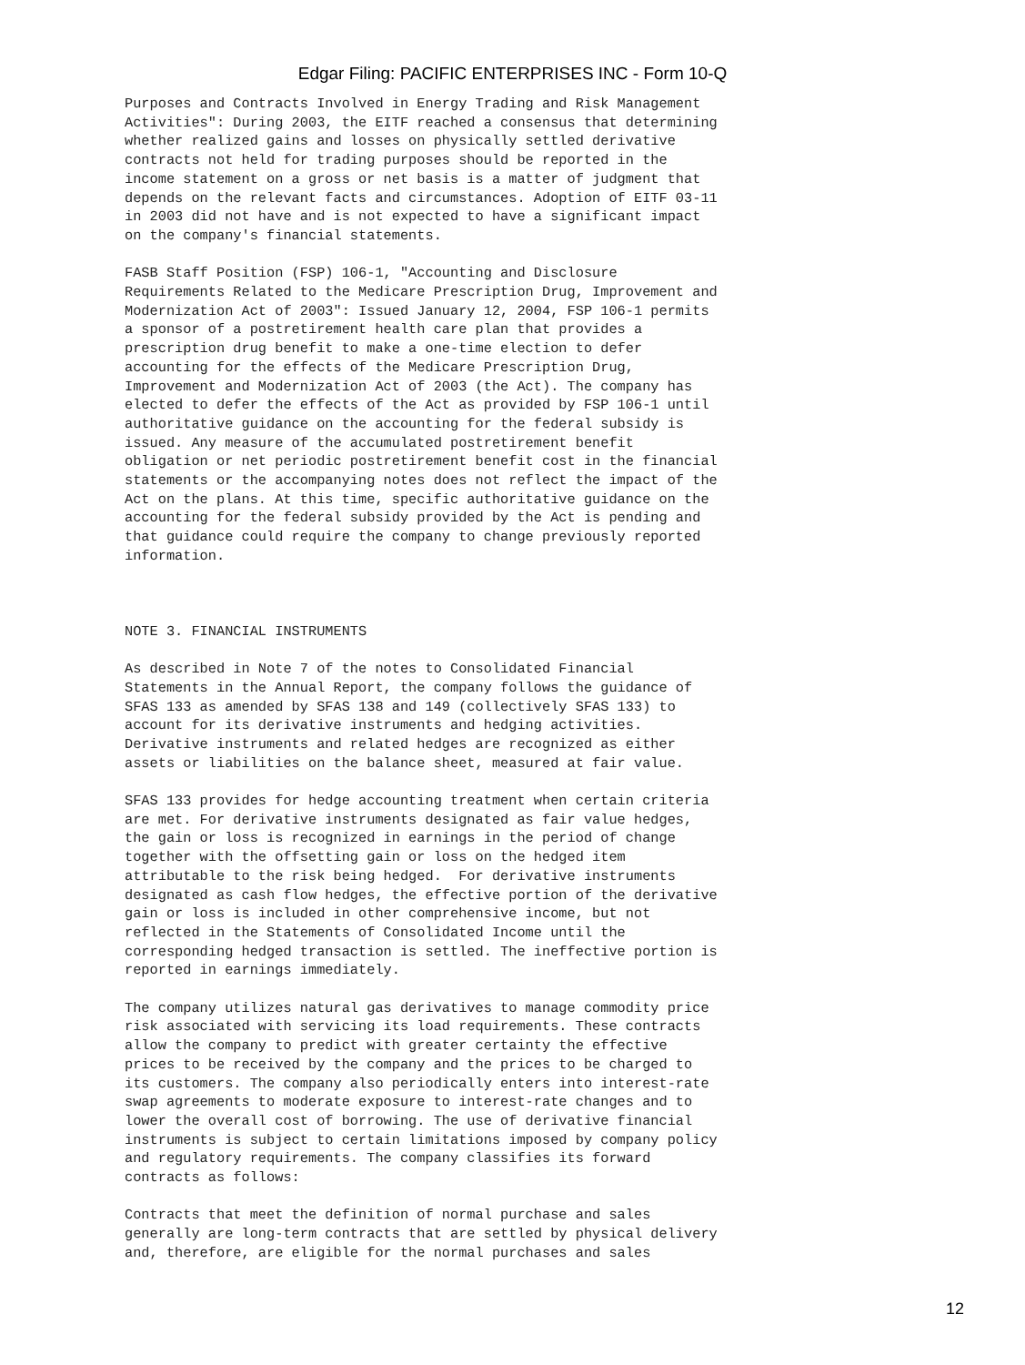Edgar Filing: PACIFIC ENTERPRISES INC - Form 10-Q
Purposes and Contracts Involved in Energy Trading and Risk Management
Activities": During 2003, the EITF reached a consensus that determining
whether realized gains and losses on physically settled derivative
contracts not held for trading purposes should be reported in the
income statement on a gross or net basis is a matter of judgment that
depends on the relevant facts and circumstances. Adoption of EITF 03-11
in 2003 did not have and is not expected to have a significant impact
on the company's financial statements.

FASB Staff Position (FSP) 106-1, "Accounting and Disclosure
Requirements Related to the Medicare Prescription Drug, Improvement and
Modernization Act of 2003": Issued January 12, 2004, FSP 106-1 permits
a sponsor of a postretirement health care plan that provides a
prescription drug benefit to make a one-time election to defer
accounting for the effects of the Medicare Prescription Drug,
Improvement and Modernization Act of 2003 (the Act). The company has
elected to defer the effects of the Act as provided by FSP 106-1 until
authoritative guidance on the accounting for the federal subsidy is
issued. Any measure of the accumulated postretirement benefit
obligation or net periodic postretirement benefit cost in the financial
statements or the accompanying notes does not reflect the impact of the
Act on the plans. At this time, specific authoritative guidance on the
accounting for the federal subsidy provided by the Act is pending and
that guidance could require the company to change previously reported
information.



NOTE 3. FINANCIAL INSTRUMENTS

As described in Note 7 of the notes to Consolidated Financial
Statements in the Annual Report, the company follows the guidance of
SFAS 133 as amended by SFAS 138 and 149 (collectively SFAS 133) to
account for its derivative instruments and hedging activities.
Derivative instruments and related hedges are recognized as either
assets or liabilities on the balance sheet, measured at fair value.

SFAS 133 provides for hedge accounting treatment when certain criteria
are met. For derivative instruments designated as fair value hedges,
the gain or loss is recognized in earnings in the period of change
together with the offsetting gain or loss on the hedged item
attributable to the risk being hedged.  For derivative instruments
designated as cash flow hedges, the effective portion of the derivative
gain or loss is included in other comprehensive income, but not
reflected in the Statements of Consolidated Income until the
corresponding hedged transaction is settled. The ineffective portion is
reported in earnings immediately.

The company utilizes natural gas derivatives to manage commodity price
risk associated with servicing its load requirements. These contracts
allow the company to predict with greater certainty the effective
prices to be received by the company and the prices to be charged to
its customers. The company also periodically enters into interest-rate
swap agreements to moderate exposure to interest-rate changes and to
lower the overall cost of borrowing. The use of derivative financial
instruments is subject to certain limitations imposed by company policy
and regulatory requirements. The company classifies its forward
contracts as follows:

Contracts that meet the definition of normal purchase and sales
generally are long-term contracts that are settled by physical delivery
and, therefore, are eligible for the normal purchases and sales
12